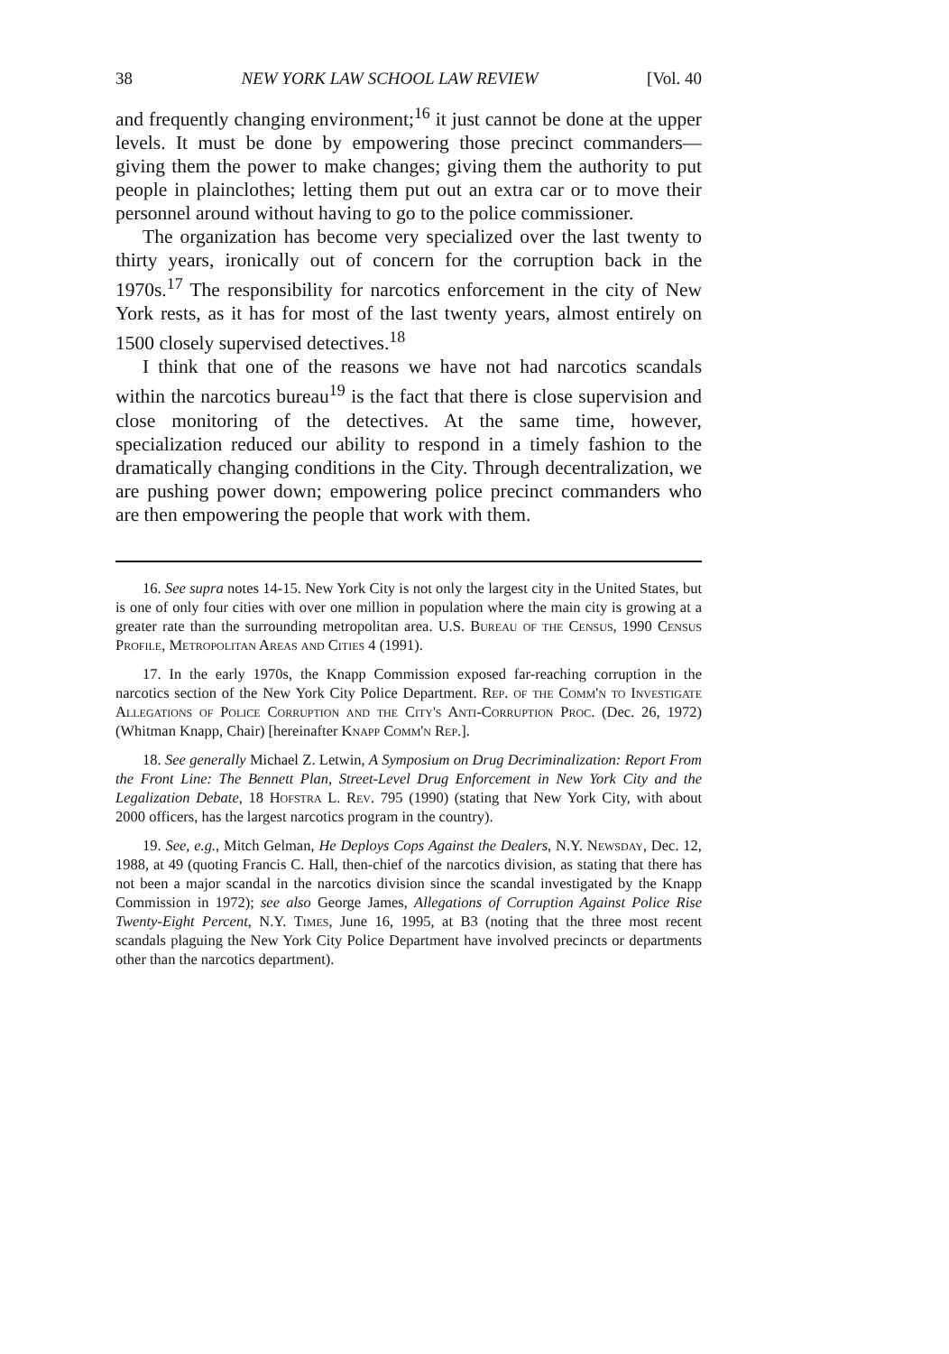38 NEW YORK LAW SCHOOL LAW REVIEW [Vol. 40
and frequently changing environment;<sup>16</sup> it just cannot be done at the upper levels. It must be done by empowering those precinct commanders—giving them the power to make changes; giving them the authority to put people in plainclothes; letting them put out an extra car or to move their personnel around without having to go to the police commissioner.
The organization has become very specialized over the last twenty to thirty years, ironically out of concern for the corruption back in the 1970s.<sup>17</sup> The responsibility for narcotics enforcement in the city of New York rests, as it has for most of the last twenty years, almost entirely on 1500 closely supervised detectives.<sup>18</sup>
I think that one of the reasons we have not had narcotics scandals within the narcotics bureau<sup>19</sup> is the fact that there is close supervision and close monitoring of the detectives. At the same time, however, specialization reduced our ability to respond in a timely fashion to the dramatically changing conditions in the City. Through decentralization, we are pushing power down; empowering police precinct commanders who are then empowering the people that work with them.
16. See supra notes 14-15. New York City is not only the largest city in the United States, but is one of only four cities with over one million in population where the main city is growing at a greater rate than the surrounding metropolitan area. U.S. Bureau of the Census, 1990 Census Profile, Metropolitan Areas and Cities 4 (1991).
17. In the early 1970s, the Knapp Commission exposed far-reaching corruption in the narcotics section of the New York City Police Department. Rep. of the Comm'n to Investigate Allegations of Police Corruption and the City's Anti-Corruption Proc. (Dec. 26, 1972) (Whitman Knapp, Chair) [hereinafter Knapp Comm'n Rep.].
18. See generally Michael Z. Letwin, A Symposium on Drug Decriminalization: Report From the Front Line: The Bennett Plan, Street-Level Drug Enforcement in New York City and the Legalization Debate, 18 Hofstra L. Rev. 795 (1990) (stating that New York City, with about 2000 officers, has the largest narcotics program in the country).
19. See, e.g., Mitch Gelman, He Deploys Cops Against the Dealers, N.Y. Newsday, Dec. 12, 1988, at 49 (quoting Francis C. Hall, then-chief of the narcotics division, as stating that there has not been a major scandal in the narcotics division since the scandal investigated by the Knapp Commission in 1972); see also George James, Allegations of Corruption Against Police Rise Twenty-Eight Percent, N.Y. Times, June 16, 1995, at B3 (noting that the three most recent scandals plaguing the New York City Police Department have involved precincts or departments other than the narcotics department).